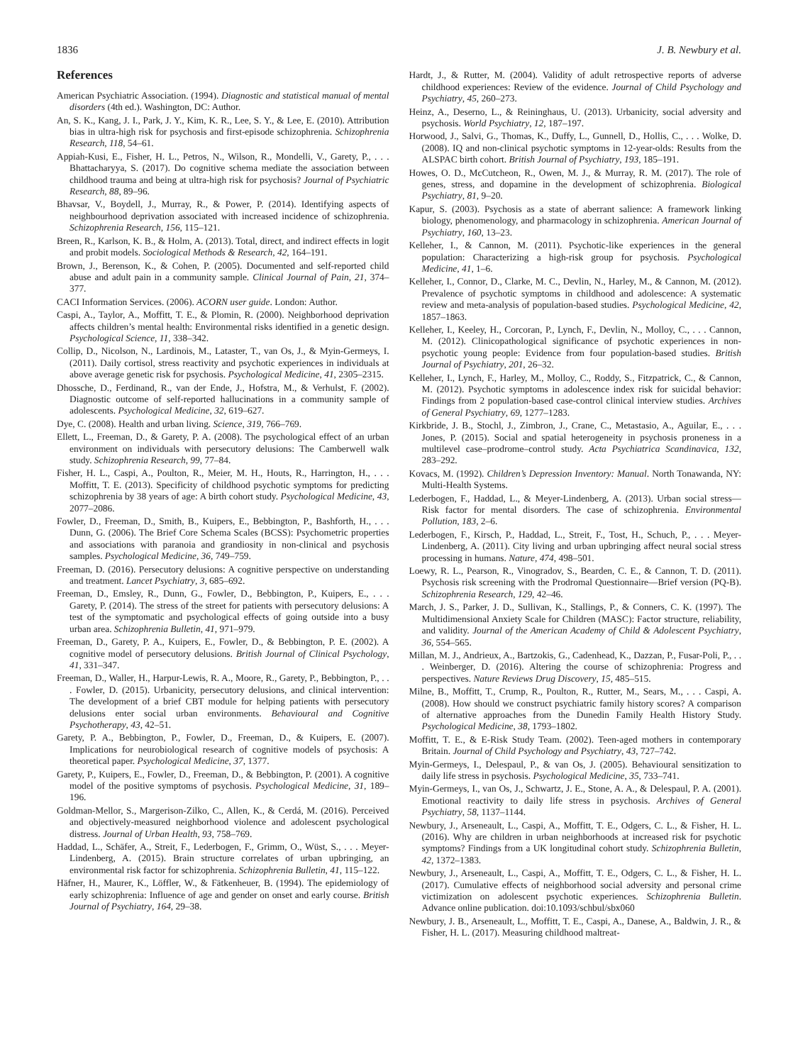1836 J. B. Newbury et al.
References
American Psychiatric Association. (1994). Diagnostic and statistical manual of mental disorders (4th ed.). Washington, DC: Author.
An, S. K., Kang, J. I., Park, J. Y., Kim, K. R., Lee, S. Y., & Lee, E. (2010). Attribution bias in ultra-high risk for psychosis and first-episode schizophrenia. Schizophrenia Research, 118, 54–61.
Appiah-Kusi, E., Fisher, H. L., Petros, N., Wilson, R., Mondelli, V., Garety, P., . . . Bhattacharyya, S. (2017). Do cognitive schema mediate the association between childhood trauma and being at ultra-high risk for psychosis? Journal of Psychiatric Research, 88, 89–96.
Bhavsar, V., Boydell, J., Murray, R., & Power, P. (2014). Identifying aspects of neighbourhood deprivation associated with increased incidence of schizophrenia. Schizophrenia Research, 156, 115–121.
Breen, R., Karlson, K. B., & Holm, A. (2013). Total, direct, and indirect effects in logit and probit models. Sociological Methods & Research, 42, 164–191.
Brown, J., Berenson, K., & Cohen, P. (2005). Documented and self-reported child abuse and adult pain in a community sample. Clinical Journal of Pain, 21, 374–377.
CACI Information Services. (2006). ACORN user guide. London: Author.
Caspi, A., Taylor, A., Moffitt, T. E., & Plomin, R. (2000). Neighborhood deprivation affects children’s mental health: Environmental risks identified in a genetic design. Psychological Science, 11, 338–342.
Collip, D., Nicolson, N., Lardinois, M., Lataster, T., van Os, J., & Myin-Germeys, I. (2011). Daily cortisol, stress reactivity and psychotic experiences in individuals at above average genetic risk for psychosis. Psychological Medicine, 41, 2305–2315.
Dhossche, D., Ferdinand, R., van der Ende, J., Hofstra, M., & Verhulst, F. (2002). Diagnostic outcome of self-reported hallucinations in a community sample of adolescents. Psychological Medicine, 32, 619–627.
Dye, C. (2008). Health and urban living. Science, 319, 766–769.
Ellett, L., Freeman, D., & Garety, P. A. (2008). The psychological effect of an urban environment on individuals with persecutory delusions: The Camberwell walk study. Schizophrenia Research, 99, 77–84.
Fisher, H. L., Caspi, A., Poulton, R., Meier, M. H., Houts, R., Harrington, H., . . . Moffitt, T. E. (2013). Specificity of childhood psychotic symptoms for predicting schizophrenia by 38 years of age: A birth cohort study. Psychological Medicine, 43, 2077–2086.
Fowler, D., Freeman, D., Smith, B., Kuipers, E., Bebbington, P., Bashforth, H., . . . Dunn, G. (2006). The Brief Core Schema Scales (BCSS): Psychometric properties and associations with paranoia and grandiosity in non-clinical and psychosis samples. Psychological Medicine, 36, 749–759.
Freeman, D. (2016). Persecutory delusions: A cognitive perspective on understanding and treatment. Lancet Psychiatry, 3, 685–692.
Freeman, D., Emsley, R., Dunn, G., Fowler, D., Bebbington, P., Kuipers, E., . . . Garety, P. (2014). The stress of the street for patients with persecutory delusions: A test of the symptomatic and psychological effects of going outside into a busy urban area. Schizophrenia Bulletin, 41, 971–979.
Freeman, D., Garety, P. A., Kuipers, E., Fowler, D., & Bebbington, P. E. (2002). A cognitive model of persecutory delusions. British Journal of Clinical Psychology, 41, 331–347.
Freeman, D., Waller, H., Harpur-Lewis, R. A., Moore, R., Garety, P., Bebbington, P., . . . Fowler, D. (2015). Urbanicity, persecutory delusions, and clinical intervention: The development of a brief CBT module for helping patients with persecutory delusions enter social urban environments. Behavioural and Cognitive Psychotherapy, 43, 42–51.
Garety, P. A., Bebbington, P., Fowler, D., Freeman, D., & Kuipers, E. (2007). Implications for neurobiological research of cognitive models of psychosis: A theoretical paper. Psychological Medicine, 37, 1377.
Garety, P., Kuipers, E., Fowler, D., Freeman, D., & Bebbington, P. (2001). A cognitive model of the positive symptoms of psychosis. Psychological Medicine, 31, 189–196.
Goldman-Mellor, S., Margerison-Zilko, C., Allen, K., & Cerdá, M. (2016). Perceived and objectively-measured neighborhood violence and adolescent psychological distress. Journal of Urban Health, 93, 758–769.
Haddad, L., Schäfer, A., Streit, F., Lederbogen, F., Grimm, O., Wüst, S., . . . Meyer-Lindenberg, A. (2015). Brain structure correlates of urban upbringing, an environmental risk factor for schizophrenia. Schizophrenia Bulletin, 41, 115–122.
Häfner, H., Maurer, K., Löffler, W., & Fätkenheuer, B. (1994). The epidemiology of early schizophrenia: Influence of age and gender on onset and early course. British Journal of Psychiatry, 164, 29–38.
Hardt, J., & Rutter, M. (2004). Validity of adult retrospective reports of adverse childhood experiences: Review of the evidence. Journal of Child Psychology and Psychiatry, 45, 260–273.
Heinz, A., Deserno, L., & Reininghaus, U. (2013). Urbanicity, social adversity and psychosis. World Psychiatry, 12, 187–197.
Horwood, J., Salvi, G., Thomas, K., Duffy, L., Gunnell, D., Hollis, C., . . . Wolke, D. (2008). IQ and non-clinical psychotic symptoms in 12-year-olds: Results from the ALSPAC birth cohort. British Journal of Psychiatry, 193, 185–191.
Howes, O. D., McCutcheon, R., Owen, M. J., & Murray, R. M. (2017). The role of genes, stress, and dopamine in the development of schizophrenia. Biological Psychiatry, 81, 9–20.
Kapur, S. (2003). Psychosis as a state of aberrant salience: A framework linking biology, phenomenology, and pharmacology in schizophrenia. American Journal of Psychiatry, 160, 13–23.
Kelleher, I., & Cannon, M. (2011). Psychotic-like experiences in the general population: Characterizing a high-risk group for psychosis. Psychological Medicine, 41, 1–6.
Kelleher, I., Connor, D., Clarke, M. C., Devlin, N., Harley, M., & Cannon, M. (2012). Prevalence of psychotic symptoms in childhood and adolescence: A systematic review and meta-analysis of population-based studies. Psychological Medicine, 42, 1857–1863.
Kelleher, I., Keeley, H., Corcoran, P., Lynch, F., Devlin, N., Molloy, C., . . . Cannon, M. (2012). Clinicopathological significance of psychotic experiences in non-psychotic young people: Evidence from four population-based studies. British Journal of Psychiatry, 201, 26–32.
Kelleher, I., Lynch, F., Harley, M., Molloy, C., Roddy, S., Fitzpatrick, C., & Cannon, M. (2012). Psychotic symptoms in adolescence index risk for suicidal behavior: Findings from 2 population-based case-control clinical interview studies. Archives of General Psychiatry, 69, 1277–1283.
Kirkbride, J. B., Stochl, J., Zimbron, J., Crane, C., Metastasio, A., Aguilar, E., . . . Jones, P. (2015). Social and spatial heterogeneity in psychosis proneness in a multilevel case–prodrome–control study. Acta Psychiatrica Scandinavica, 132, 283–292.
Kovacs, M. (1992). Children’s Depression Inventory: Manual. North Tonawanda, NY: Multi-Health Systems.
Lederbogen, F., Haddad, L., & Meyer-Lindenberg, A. (2013). Urban social stress—Risk factor for mental disorders. The case of schizophrenia. Environmental Pollution, 183, 2–6.
Lederbogen, F., Kirsch, P., Haddad, L., Streit, F., Tost, H., Schuch, P., . . . Meyer-Lindenberg, A. (2011). City living and urban upbringing affect neural social stress processing in humans. Nature, 474, 498–501.
Loewy, R. L., Pearson, R., Vinogradov, S., Bearden, C. E., & Cannon, T. D. (2011). Psychosis risk screening with the Prodromal Questionnaire—Brief version (PQ-B). Schizophrenia Research, 129, 42–46.
March, J. S., Parker, J. D., Sullivan, K., Stallings, P., & Conners, C. K. (1997). The Multidimensional Anxiety Scale for Children (MASC): Factor structure, reliability, and validity. Journal of the American Academy of Child & Adolescent Psychiatry, 36, 554–565.
Millan, M. J., Andrieux, A., Bartzokis, G., Cadenhead, K., Dazzan, P., Fusar-Poli, P., . . . Weinberger, D. (2016). Altering the course of schizophrenia: Progress and perspectives. Nature Reviews Drug Discovery, 15, 485–515.
Milne, B., Moffitt, T., Crump, R., Poulton, R., Rutter, M., Sears, M., . . . Caspi, A. (2008). How should we construct psychiatric family history scores? A comparison of alternative approaches from the Dunedin Family Health History Study. Psychological Medicine, 38, 1793–1802.
Moffitt, T. E., & E-Risk Study Team. (2002). Teen-aged mothers in contemporary Britain. Journal of Child Psychology and Psychiatry, 43, 727–742.
Myin-Germeys, I., Delespaul, P., & van Os, J. (2005). Behavioural sensitization to daily life stress in psychosis. Psychological Medicine, 35, 733–741.
Myin-Germeys, I., van Os, J., Schwartz, J. E., Stone, A. A., & Delespaul, P. A. (2001). Emotional reactivity to daily life stress in psychosis. Archives of General Psychiatry, 58, 1137–1144.
Newbury, J., Arseneault, L., Caspi, A., Moffitt, T. E., Odgers, C. L., & Fisher, H. L. (2016). Why are children in urban neighborhoods at increased risk for psychotic symptoms? Findings from a UK longitudinal cohort study. Schizophrenia Bulletin, 42, 1372–1383.
Newbury, J., Arseneault, L., Caspi, A., Moffitt, T. E., Odgers, C. L., & Fisher, H. L. (2017). Cumulative effects of neighborhood social adversity and personal crime victimization on adolescent psychotic experiences. Schizophrenia Bulletin. Advance online publication. doi:10.1093/schbul/sbx060
Newbury, J. B., Arseneault, L., Moffitt, T. E., Caspi, A., Danese, A., Baldwin, J. R., & Fisher, H. L. (2017). Measuring childhood maltreat-